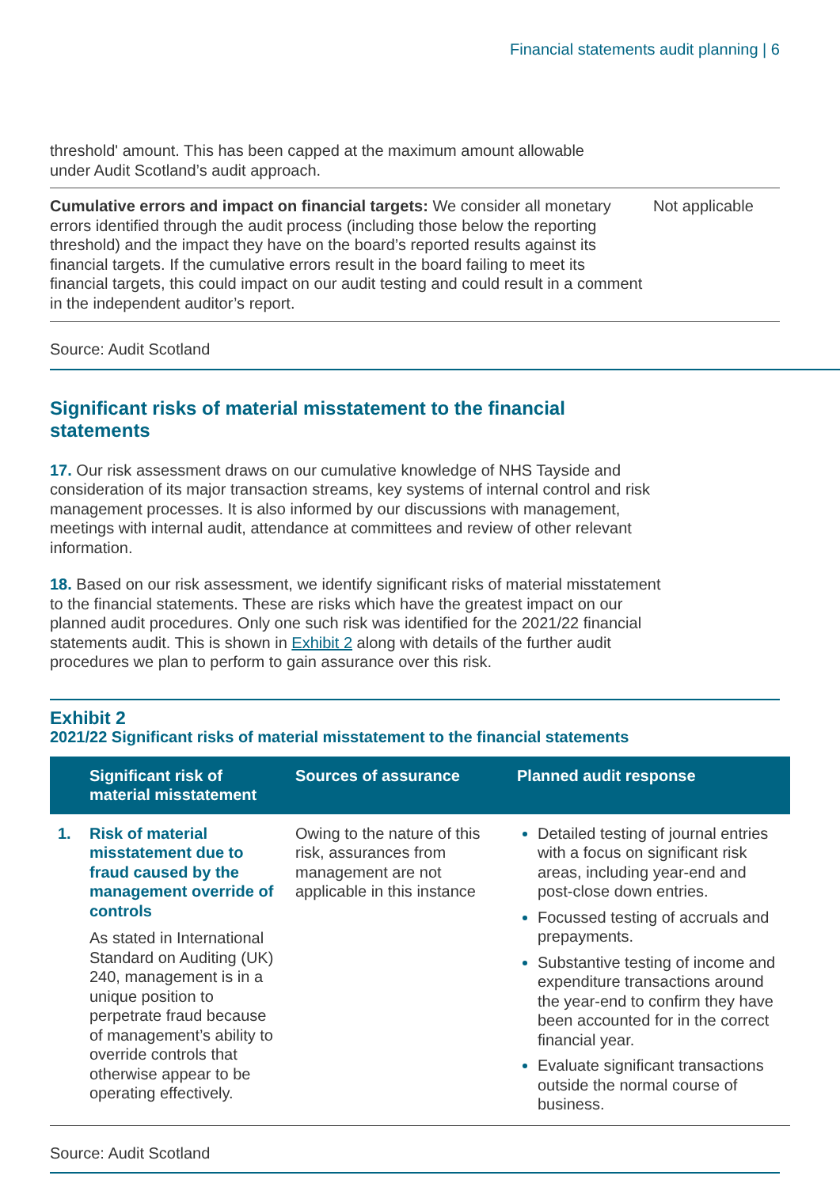Financial statements audit planning | 6
threshold' amount. This has been capped at the maximum amount allowable
under Audit Scotland’s audit approach.
Cumulative errors and impact on financial targets: We consider all monetary errors identified through the audit process (including those below the reporting threshold) and the impact they have on the board’s reported results against its financial targets. If the cumulative errors result in the board failing to meet its financial targets, this could impact on our audit testing and could result in a comment in the independent auditor’s report.
Not applicable
Source: Audit Scotland
Significant risks of material misstatement to the financial statements
17. Our risk assessment draws on our cumulative knowledge of NHS Tayside and consideration of its major transaction streams, key systems of internal control and risk management processes. It is also informed by our discussions with management, meetings with internal audit, attendance at committees and review of other relevant information.
18. Based on our risk assessment, we identify significant risks of material misstatement to the financial statements. These are risks which have the greatest impact on our planned audit procedures. Only one such risk was identified for the 2021/22 financial statements audit. This is shown in Exhibit 2 along with details of the further audit procedures we plan to perform to gain assurance over this risk.
Exhibit 2
2021/22 Significant risks of material misstatement to the financial statements
| | Significant risk of material misstatement | Sources of assurance | Planned audit response |
| --- | --- | --- | --- |
| 1. | Risk of material misstatement due to fraud caused by the management override of controls As stated in International Standard on Auditing (UK) 240, management is in a unique position to perpetrate fraud because of management’s ability to override controls that otherwise appear to be operating effectively. | Owing to the nature of this risk, assurances from management are not applicable in this instance | Detailed testing of journal entries with a focus on significant risk areas, including year-end and post-close down entries. Focussed testing of accruals and prepayments. Substantive testing of income and expenditure transactions around the year-end to confirm they have been accounted for in the correct financial year. Evaluate significant transactions outside the normal course of business. |
Source: Audit Scotland